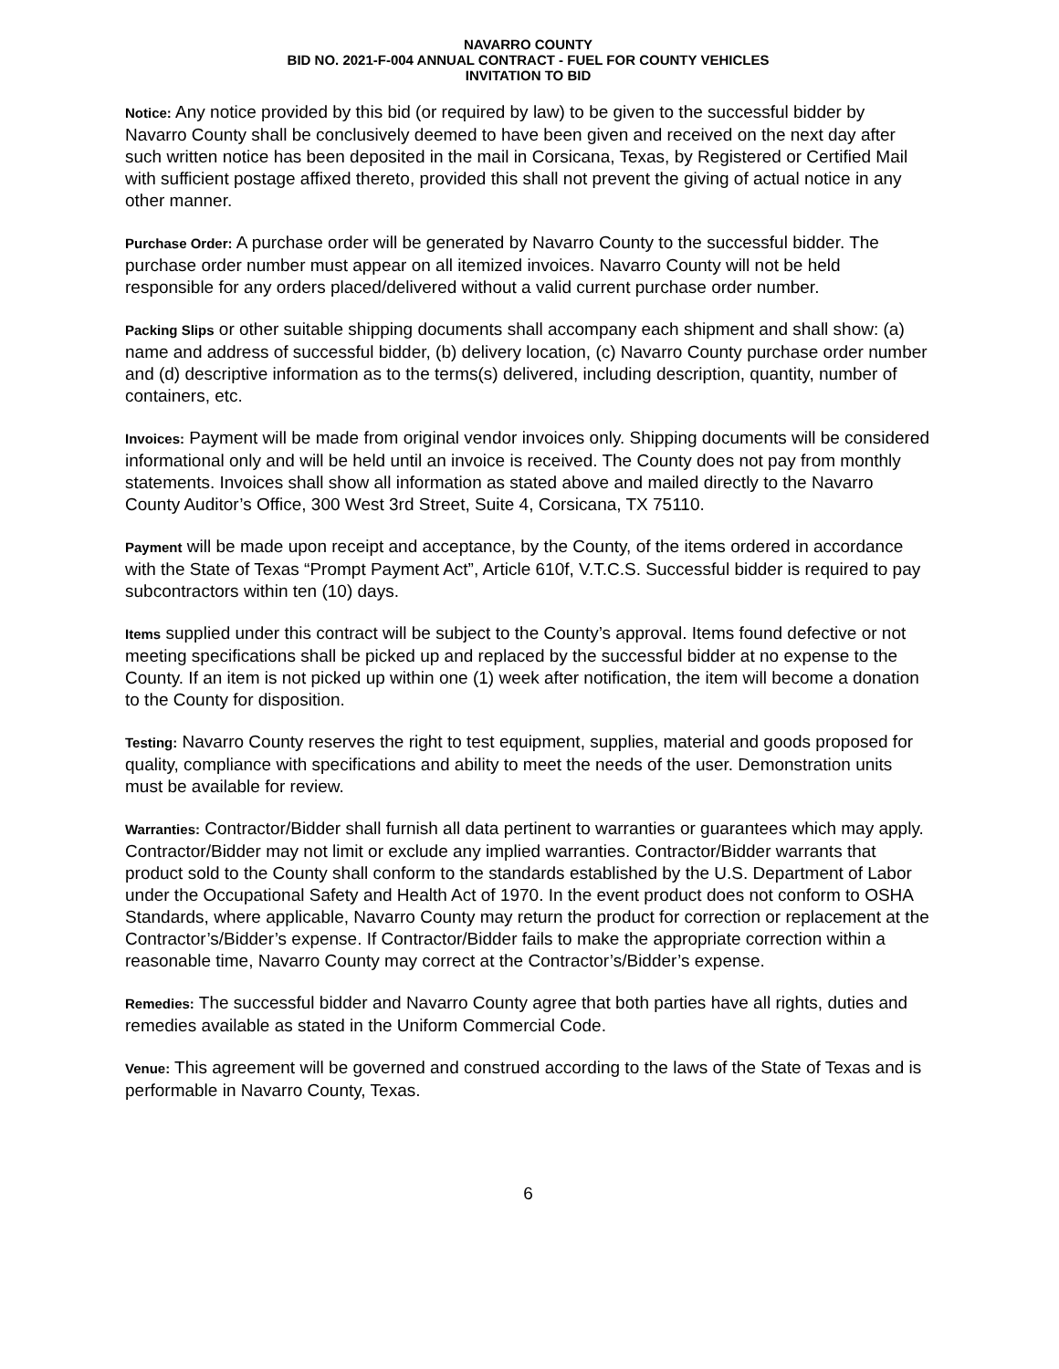NAVARRO COUNTY
BID NO. 2021-F-004 ANNUAL CONTRACT - FUEL FOR COUNTY VEHICLES
INVITATION TO BID
Notice: Any notice provided by this bid (or required by law) to be given to the successful bidder by Navarro County shall be conclusively deemed to have been given and received on the next day after such written notice has been deposited in the mail in Corsicana, Texas, by Registered or Certified Mail with sufficient postage affixed thereto, provided this shall not prevent the giving of actual notice in any other manner.
Purchase Order: A purchase order will be generated by Navarro County to the successful bidder. The purchase order number must appear on all itemized invoices. Navarro County will not be held responsible for any orders placed/delivered without a valid current purchase order number.
Packing Slips or other suitable shipping documents shall accompany each shipment and shall show: (a) name and address of successful bidder, (b) delivery location, (c) Navarro County purchase order number and (d) descriptive information as to the terms(s) delivered, including description, quantity, number of containers, etc.
Invoices: Payment will be made from original vendor invoices only. Shipping documents will be considered informational only and will be held until an invoice is received. The County does not pay from monthly statements. Invoices shall show all information as stated above and mailed directly to the Navarro County Auditor’s Office, 300 West 3rd Street, Suite 4, Corsicana, TX 75110.
Payment will be made upon receipt and acceptance, by the County, of the items ordered in accordance with the State of Texas “Prompt Payment Act”, Article 610f, V.T.C.S. Successful bidder is required to pay subcontractors within ten (10) days.
Items supplied under this contract will be subject to the County’s approval. Items found defective or not meeting specifications shall be picked up and replaced by the successful bidder at no expense to the County. If an item is not picked up within one (1) week after notification, the item will become a donation to the County for disposition.
Testing: Navarro County reserves the right to test equipment, supplies, material and goods proposed for quality, compliance with specifications and ability to meet the needs of the user. Demonstration units must be available for review.
Warranties: Contractor/Bidder shall furnish all data pertinent to warranties or guarantees which may apply. Contractor/Bidder may not limit or exclude any implied warranties. Contractor/Bidder warrants that product sold to the County shall conform to the standards established by the U.S. Department of Labor under the Occupational Safety and Health Act of 1970. In the event product does not conform to OSHA Standards, where applicable, Navarro County may return the product for correction or replacement at the Contractor’s/Bidder’s expense. If Contractor/Bidder fails to make the appropriate correction within a reasonable time, Navarro County may correct at the Contractor’s/Bidder’s expense.
Remedies: The successful bidder and Navarro County agree that both parties have all rights, duties and remedies available as stated in the Uniform Commercial Code.
Venue: This agreement will be governed and construed according to the laws of the State of Texas and is performable in Navarro County, Texas.
6